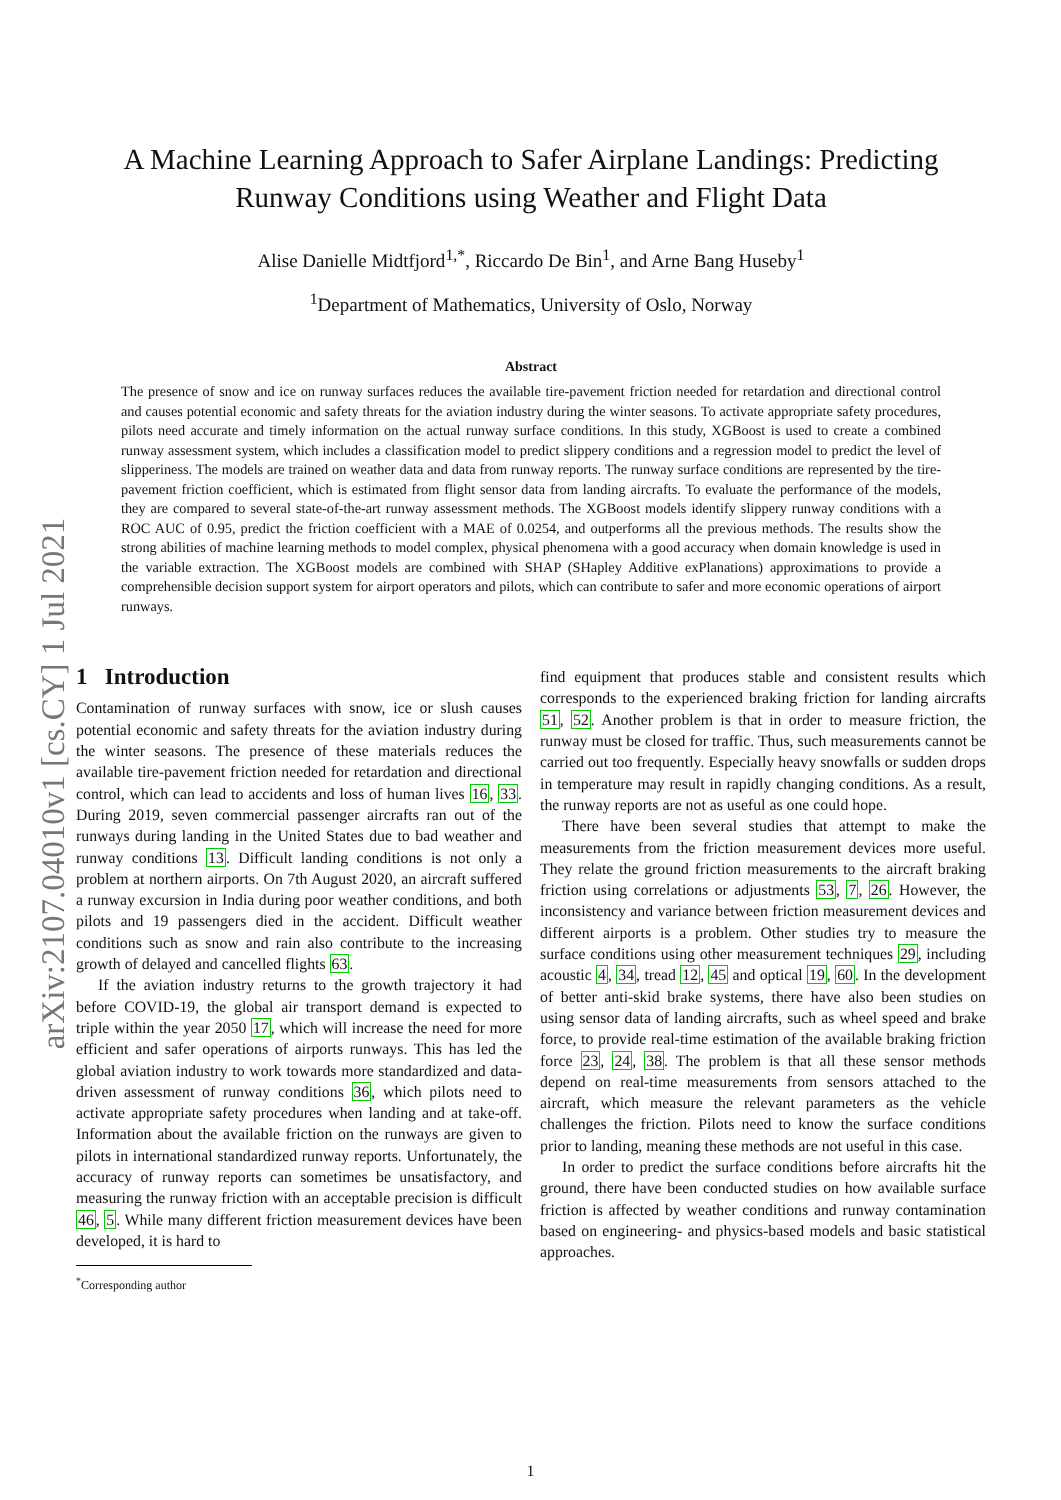arXiv:2107.04010v1 [cs.CY] 1 Jul 2021
A Machine Learning Approach to Safer Airplane Landings: Predicting Runway Conditions using Weather and Flight Data
Alise Danielle Midtfjord<sup>1,*</sup>, Riccardo De Bin<sup>1</sup>, and Arne Bang Huseby<sup>1</sup>
<sup>1</sup> Department of Mathematics, University of Oslo, Norway
Abstract
The presence of snow and ice on runway surfaces reduces the available tire-pavement friction needed for retardation and directional control and causes potential economic and safety threats for the aviation industry during the winter seasons. To activate appropriate safety procedures, pilots need accurate and timely information on the actual runway surface conditions. In this study, XGBoost is used to create a combined runway assessment system, which includes a classification model to predict slippery conditions and a regression model to predict the level of slipperiness. The models are trained on weather data and data from runway reports. The runway surface conditions are represented by the tire-pavement friction coefficient, which is estimated from flight sensor data from landing aircrafts. To evaluate the performance of the models, they are compared to several state-of-the-art runway assessment methods. The XGBoost models identify slippery runway conditions with a ROC AUC of 0.95, predict the friction coefficient with a MAE of 0.0254, and outperforms all the previous methods. The results show the strong abilities of machine learning methods to model complex, physical phenomena with a good accuracy when domain knowledge is used in the variable extraction. The XGBoost models are combined with SHAP (SHapley Additive exPlanations) approximations to provide a comprehensible decision support system for airport operators and pilots, which can contribute to safer and more economic operations of airport runways.
1 Introduction
Contamination of runway surfaces with snow, ice or slush causes potential economic and safety threats for the aviation industry during the winter seasons. The presence of these materials reduces the available tire-pavement friction needed for retardation and directional control, which can lead to accidents and loss of human lives 16, 33. During 2019, seven commercial passenger aircrafts ran out of the runways during landing in the United States due to bad weather and runway conditions 13. Difficult landing conditions is not only a problem at northern airports. On 7th August 2020, an aircraft suffered a runway excursion in India during poor weather conditions, and both pilots and 19 passengers died in the accident. Difficult weather conditions such as snow and rain also contribute to the increasing growth of delayed and cancelled flights 63.
If the aviation industry returns to the growth trajectory it had before COVID-19, the global air transport demand is expected to triple within the year 2050 17, which will increase the need for more efficient and safer operations of airports runways. This has led the global aviation industry to work towards more standardized and data-driven assessment of runway conditions 36, which pilots need to activate appropriate safety procedures when landing and at take-off. Information about the available friction on the runways are given to pilots in international standardized runway reports. Unfortunately, the accuracy of runway reports can sometimes be unsatisfactory, and measuring the runway friction with an acceptable precision is difficult 46, 5. While many different friction measurement devices have been developed, it is hard to
<sup>*</sup> Corresponding author
find equipment that produces stable and consistent results which corresponds to the experienced braking friction for landing aircrafts 51, 52. Another problem is that in order to measure friction, the runway must be closed for traffic. Thus, such measurements cannot be carried out too frequently. Especially heavy snowfalls or sudden drops in temperature may result in rapidly changing conditions. As a result, the runway reports are not as useful as one could hope.
There have been several studies that attempt to make the measurements from the friction measurement devices more useful. They relate the ground friction measurements to the aircraft braking friction using correlations or adjustments 53, 7, 26. However, the inconsistency and variance between friction measurement devices and different airports is a problem. Other studies try to measure the surface conditions using other measurement techniques 29, including acoustic 4, 34, tread 12, 45 and optical 19, 60. In the development of better anti-skid brake systems, there have also been studies on using sensor data of landing aircrafts, such as wheel speed and brake force, to provide real-time estimation of the available braking friction force 23, 24, 38. The problem is that all these sensor methods depend on real-time measurements from sensors attached to the aircraft, which measure the relevant parameters as the vehicle challenges the friction. Pilots need to know the surface conditions prior to landing, meaning these methods are not useful in this case.
In order to predict the surface conditions before aircrafts hit the ground, there have been conducted studies on how available surface friction is affected by weather conditions and runway contamination based on engineering- and physics-based models and basic statistical approaches.
1